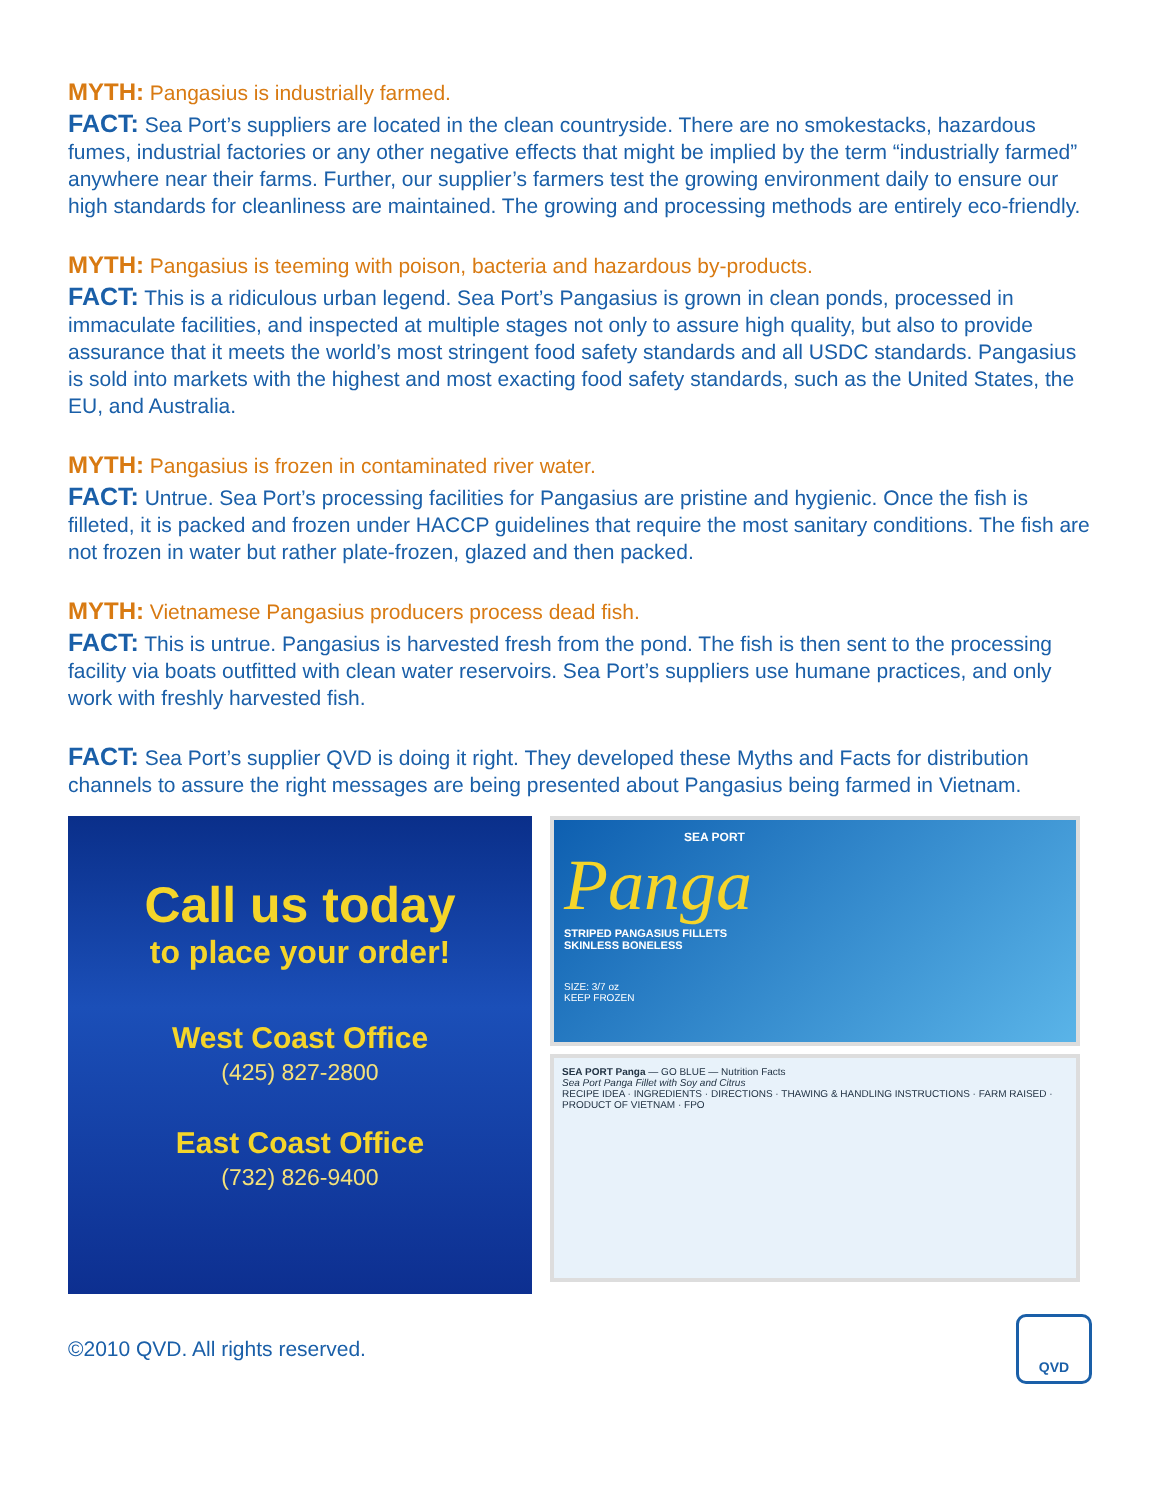MYTH: Pangasius is industrially farmed.
FACT: Sea Port’s suppliers are located in the clean countryside. There are no smokestacks, hazardous fumes, industrial factories or any other negative effects that might be implied by the term “industrially farmed” anywhere near their farms. Further, our supplier’s farmers test the growing environment daily to ensure our high standards for cleanliness are maintained. The growing and processing methods are entirely eco-friendly.
MYTH: Pangasius is teeming with poison, bacteria and hazardous by-products.
FACT: This is a ridiculous urban legend. Sea Port’s Pangasius is grown in clean ponds, processed in immaculate facilities, and inspected at multiple stages not only to assure high quality, but also to provide assurance that it meets the world’s most stringent food safety standards and all USDC standards. Pangasius is sold into markets with the highest and most exacting food safety standards, such as the United States, the EU, and Australia.
MYTH: Pangasius is frozen in contaminated river water.
FACT: Untrue. Sea Port’s processing facilities for Pangasius are pristine and hygienic. Once the fish is filleted, it is packed and frozen under HACCP guidelines that require the most sanitary conditions. The fish are not frozen in water but rather plate-frozen, glazed and then packed.
MYTH: Vietnamese Pangasius producers process dead fish.
FACT: This is untrue. Pangasius is harvested fresh from the pond. The fish is then sent to the processing facility via boats outfitted with clean water reservoirs. Sea Port’s suppliers use humane practices, and only work with freshly harvested fish.
FACT: Sea Port’s supplier QVD is doing it right. They developed these Myths and Facts for distribution channels to assure the right messages are being presented about Pangasius being farmed in Vietnam.
Call us today
to place your order!
West Coast Office
(425) 827-2800
East Coast Office
(732) 826-9400
SEA PORT
Panga
STRIPED PANGASIUS FILLETS
SKINLESS BONELESS
SIZE: 3/7 oz
KEEP FROZEN
SEA PORT Panga — GO BLUE — Nutrition Facts
Sea Port Panga Fillet with Soy and Citrus
RECIPE IDEA · INGREDIENTS · DIRECTIONS · THAWING & HANDLING INSTRUCTIONS · FARM RAISED · PRODUCT OF VIETNAM · FPO
©2010 QVD. All rights reserved.
QVD